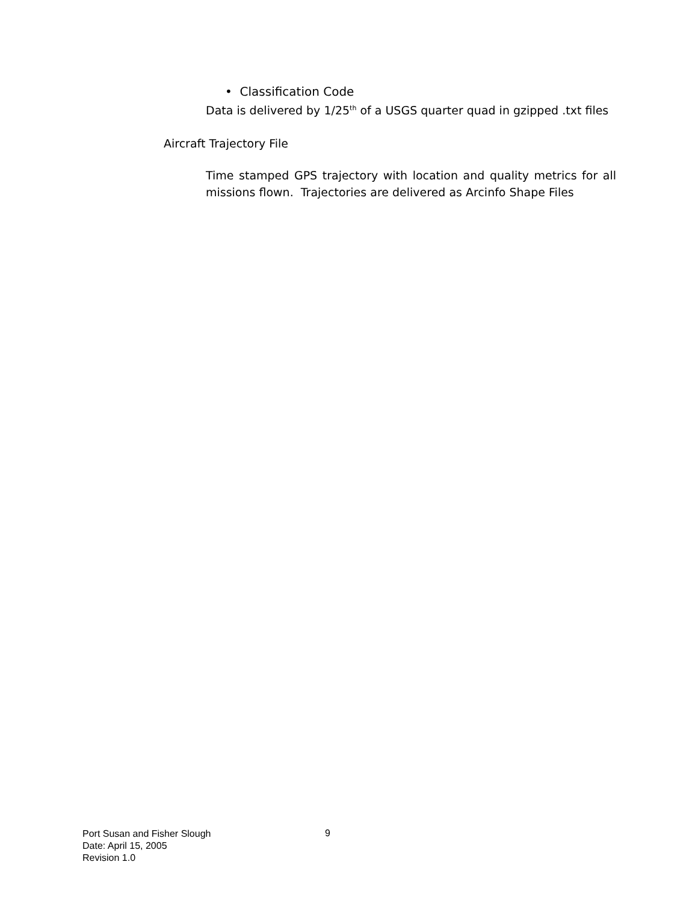• Classification Code
Data is delivered by 1/25<sup>th</sup> of a USGS quarter quad in gzipped .txt files
Aircraft Trajectory File
Time stamped GPS trajectory with location and quality metrics for all missions flown. Trajectories are delivered as Arcinfo Shape Files
Port Susan and Fisher Slough
Date: April 15, 2005
Revision 1.0
9